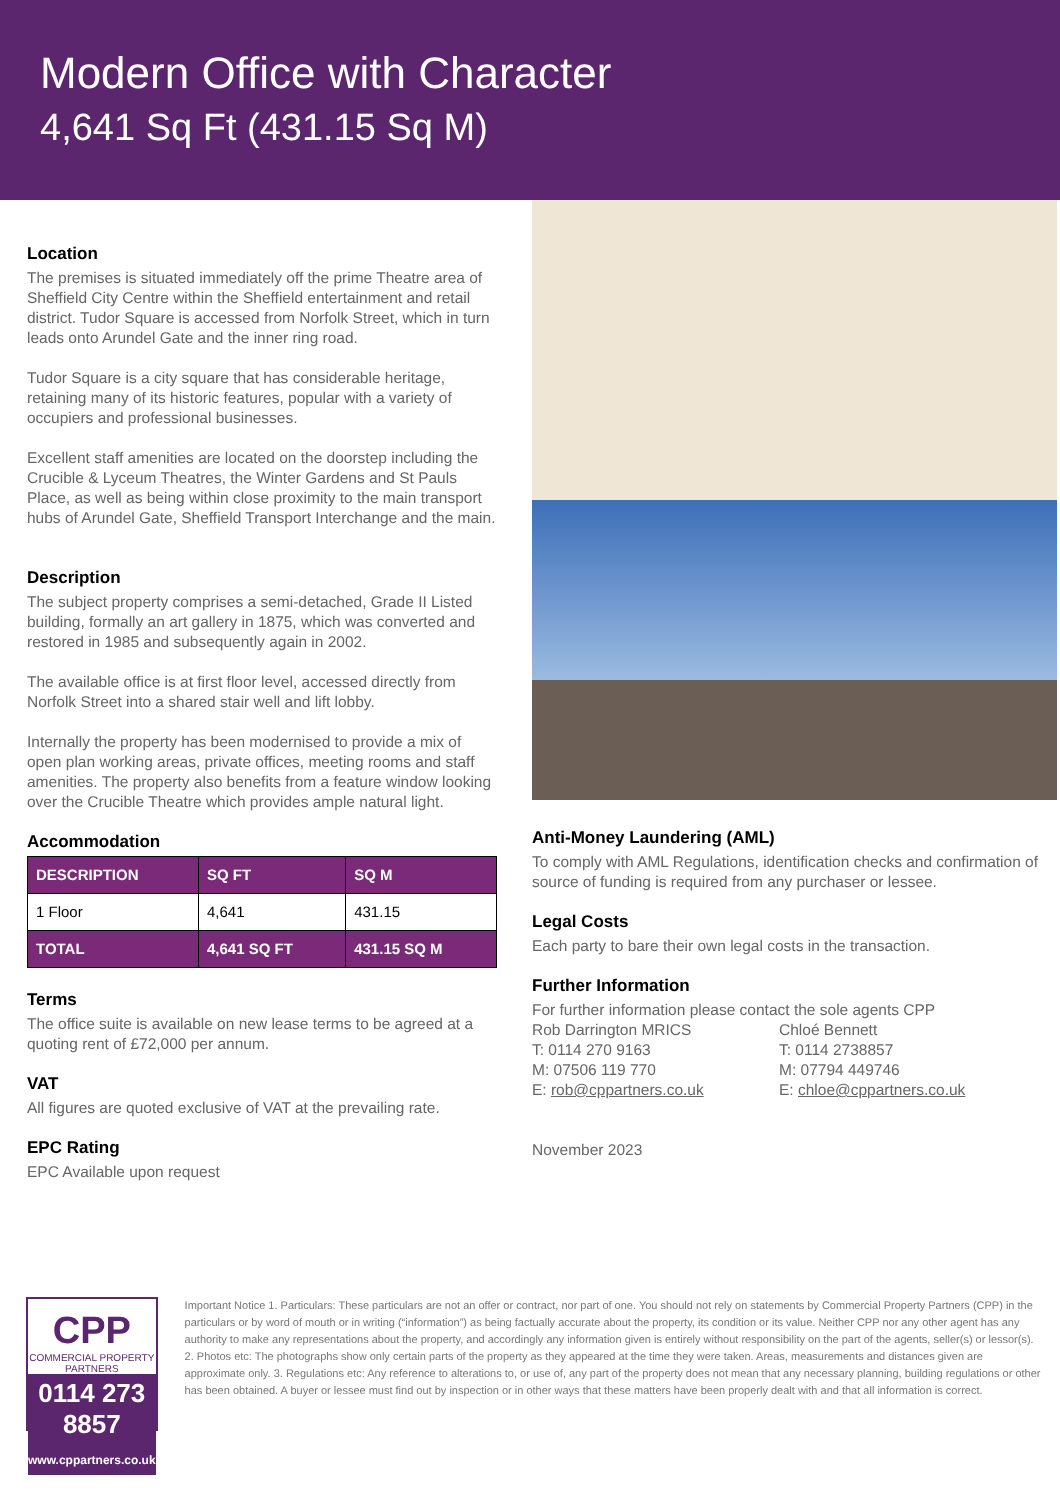Modern Office with Character
4,641 Sq Ft (431.15 Sq M)
Location
The premises is situated immediately off the prime Theatre area of Sheffield City Centre within the Sheffield entertainment and retail district. Tudor Square is accessed from Norfolk Street, which in turn leads onto Arundel Gate and the inner ring road.
Tudor Square is a city square that has considerable heritage, retaining many of its historic features, popular with a variety of occupiers and professional businesses.
Excellent staff amenities are located on the doorstep including the Crucible & Lyceum Theatres, the Winter Gardens and St Pauls Place, as well as being within close proximity to the main transport hubs of Arundel Gate, Sheffield Transport Interchange and the main.
Description
The subject property comprises a semi-detached, Grade II Listed building, formally an art gallery in 1875, which was converted and restored in 1985 and subsequently again in 2002.
The available office is at first floor level, accessed directly from Norfolk Street into a shared stair well and lift lobby.
Internally the property has been modernised to provide a mix of open plan working areas, private offices, meeting rooms and staff amenities. The property also benefits from a feature window looking over the Crucible Theatre which provides ample natural light.
Accommodation
| DESCRIPTION | SQ FT | SQ M |
| --- | --- | --- |
| 1 Floor | 4,641 | 431.15 |
| TOTAL | 4,641 SQ FT | 431.15 SQ M |
Terms
The office suite is available on new lease terms to be agreed at a quoting rent of £72,000 per annum.
VAT
All figures are quoted exclusive of VAT at the prevailing rate.
EPC Rating
EPC Available upon request
Anti-Money Laundering (AML)
To comply with AML Regulations, identification checks and confirmation of source of funding is required from any purchaser or lessee.
Legal Costs
Each party to bare their own legal costs in the transaction.
Further Information
For further information please contact the sole agents CPP
Rob Darrington MRICS
T: 0114 270 9163
M: 07506 119 770
E: rob@cppartners.co.uk
Chloé Bennett
T: 0114 2738857
M: 07794 449746
E: chloe@cppartners.co.uk
November 2023
CPP
COMMERCIAL PROPERTY PARTNERS
0114 273 8857
www.cppartners.co.uk
Important Notice 1. Particulars: These particulars are not an offer or contract, nor part of one. You should not rely on statements by Commercial Property Partners (CPP) in the particulars or by word of mouth or in writing (“information”) as being factually accurate about the property, its condition or its value. Neither CPP nor any other agent has any authority to make any representations about the property, and accordingly any information given is entirely without responsibility on the part of the agents, seller(s) or lessor(s). 2. Photos etc: The photographs show only certain parts of the property as they appeared at the time they were taken. Areas, measurements and distances given are approximate only. 3. Regulations etc: Any reference to alterations to, or use of, any part of the property does not mean that any necessary planning, building regulations or other has been obtained. A buyer or lessee must find out by inspection or in other ways that these matters have been properly dealt with and that all information is correct.